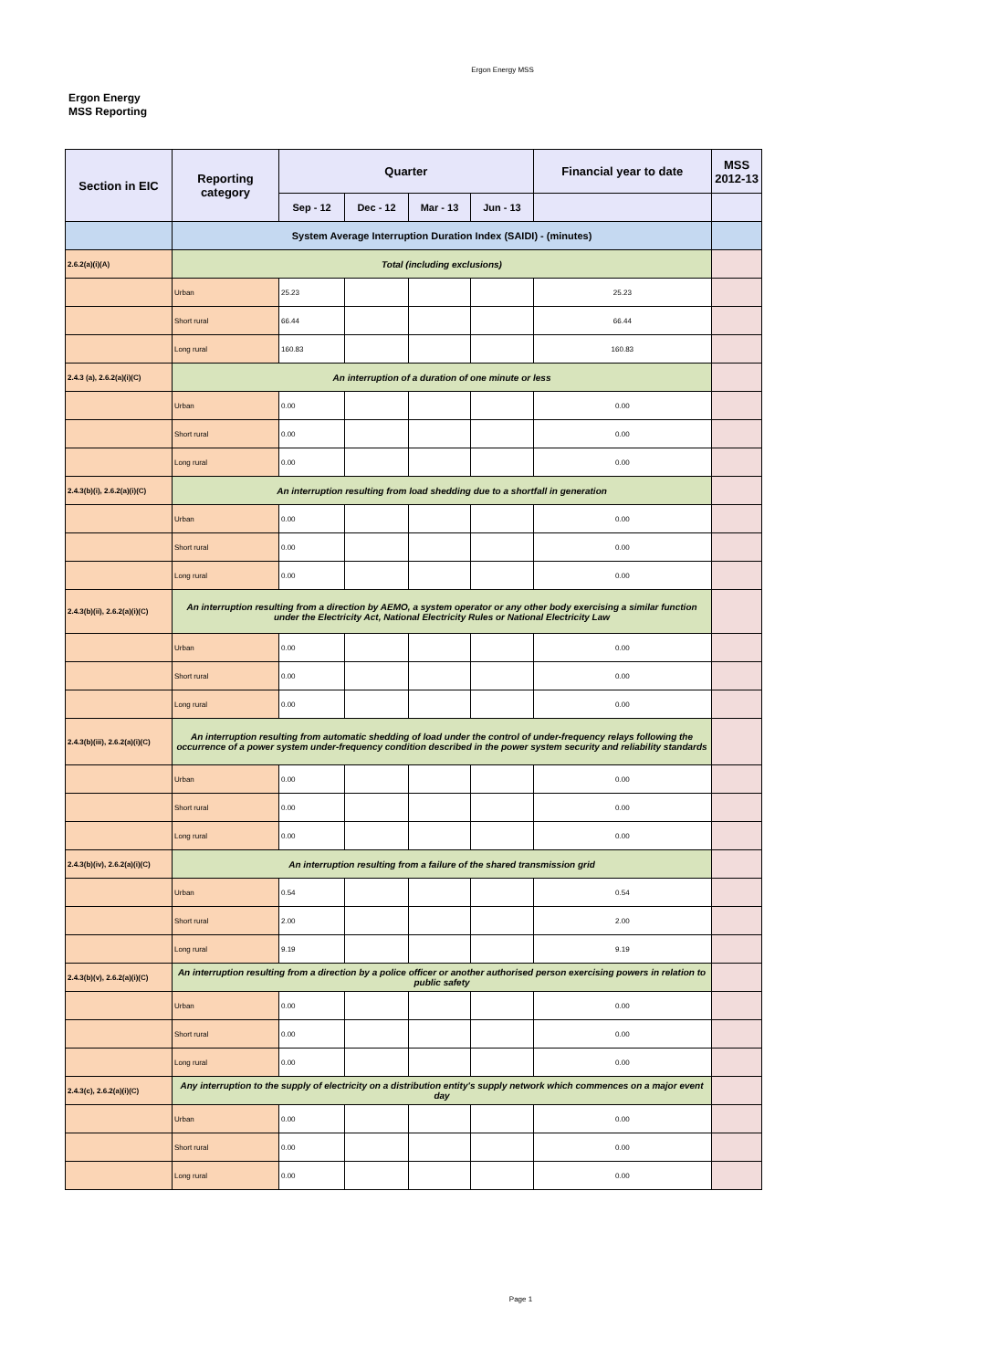Ergon Energy MSS
Ergon Energy
MSS Reporting
| Section in EIC | Reporting category | Quarter | | | | Financial year to date | MSS 2012-13 |
| --- | --- | --- | --- | --- | --- | --- | --- |
| | | Sep - 12 | Dec - 12 | Mar - 13 | Jun - 13 | | |
| | System Average Interruption Duration Index (SAIDI) - (minutes) | | | | | | |
| 2.6.2(a)(i)(A) | Total (including exclusions) | | | | | | |
| | Urban | 25.23 | | | | 25.23 | |
| | Short rural | 66.44 | | | | 66.44 | |
| | Long rural | 160.83 | | | | 160.83 | |
| 2.4.3 (a), 2.6.2(a)(i)(C) | An interruption of a duration of one minute or less | | | | | | |
| | Urban | 0.00 | | | | 0.00 | |
| | Short rural | 0.00 | | | | 0.00 | |
| | Long rural | 0.00 | | | | 0.00 | |
| 2.4.3(b)(i), 2.6.2(a)(i)(C) | An interruption resulting from load shedding due to a shortfall in generation | | | | | | |
| | Urban | 0.00 | | | | 0.00 | |
| | Short rural | 0.00 | | | | 0.00 | |
| | Long rural | 0.00 | | | | 0.00 | |
| 2.4.3(b)(ii), 2.6.2(a)(i)(C) | An interruption resulting from a direction by AEMO, a system operator or any other body exercising a similar function under the Electricity Act, National Electricity Rules or National Electricity Law | | | | | | |
| | Urban | 0.00 | | | | 0.00 | |
| | Short rural | 0.00 | | | | 0.00 | |
| | Long rural | 0.00 | | | | 0.00 | |
| 2.4.3(b)(iii), 2.6.2(a)(i)(C) | An interruption resulting from automatic shedding of load under the control of under-frequency relays following the occurrence of a power system under-frequency condition described in the power system security and reliability standards | | | | | | |
| | Urban | 0.00 | | | | 0.00 | |
| | Short rural | 0.00 | | | | 0.00 | |
| | Long rural | 0.00 | | | | 0.00 | |
| 2.4.3(b)(iv), 2.6.2(a)(i)(C) | An interruption resulting from a failure of the shared transmission grid | | | | | | |
| | Urban | 0.54 | | | | 0.54 | |
| | Short rural | 2.00 | | | | 2.00 | |
| | Long rural | 9.19 | | | | 9.19 | |
| 2.4.3(b)(v), 2.6.2(a)(i)(C) | An interruption resulting from a direction by a police officer or another authorised person exercising powers in relation to public safety | | | | | | |
| | Urban | 0.00 | | | | 0.00 | |
| | Short rural | 0.00 | | | | 0.00 | |
| | Long rural | 0.00 | | | | 0.00 | |
| 2.4.3(c), 2.6.2(a)(i)(C) | Any interruption to the supply of electricity on a distribution entity's supply network which commences on a major event day | | | | | | |
| | Urban | 0.00 | | | | 0.00 | |
| | Short rural | 0.00 | | | | 0.00 | |
| | Long rural | 0.00 | | | | 0.00 | |
Page 1